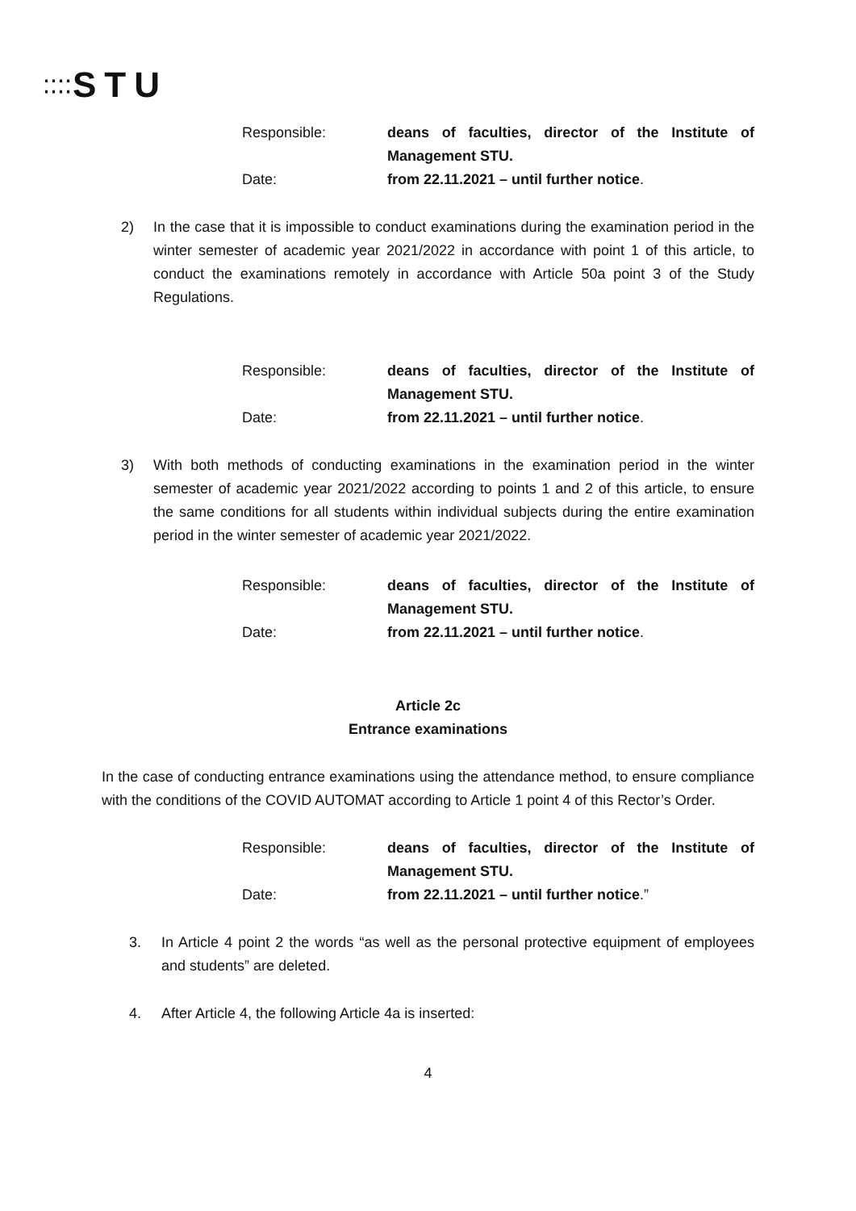⁚⁚⁚⁚STU
Responsible: deans of faculties, director of the Institute of Management STU. Date: from 22.11.2021 – until further notice.
2) In the case that it is impossible to conduct examinations during the examination period in the winter semester of academic year 2021/2022 in accordance with point 1 of this article, to conduct the examinations remotely in accordance with Article 50a point 3 of the Study Regulations.
Responsible: deans of faculties, director of the Institute of Management STU. Date: from 22.11.2021 – until further notice.
3) With both methods of conducting examinations in the examination period in the winter semester of academic year 2021/2022 according to points 1 and 2 of this article, to ensure the same conditions for all students within individual subjects during the entire examination period in the winter semester of academic year 2021/2022.
Responsible: deans of faculties, director of the Institute of Management STU. Date: from 22.11.2021 – until further notice.
Article 2c
Entrance examinations
In the case of conducting entrance examinations using the attendance method, to ensure compliance with the conditions of the COVID AUTOMAT according to Article 1 point 4 of this Rector’s Order.
Responsible: deans of faculties, director of the Institute of Management STU. Date: from 22.11.2021 – until further notice.”
3. In Article 4 point 2 the words “as well as the personal protective equipment of employees and students” are deleted.
4. After Article 4, the following Article 4a is inserted:
4